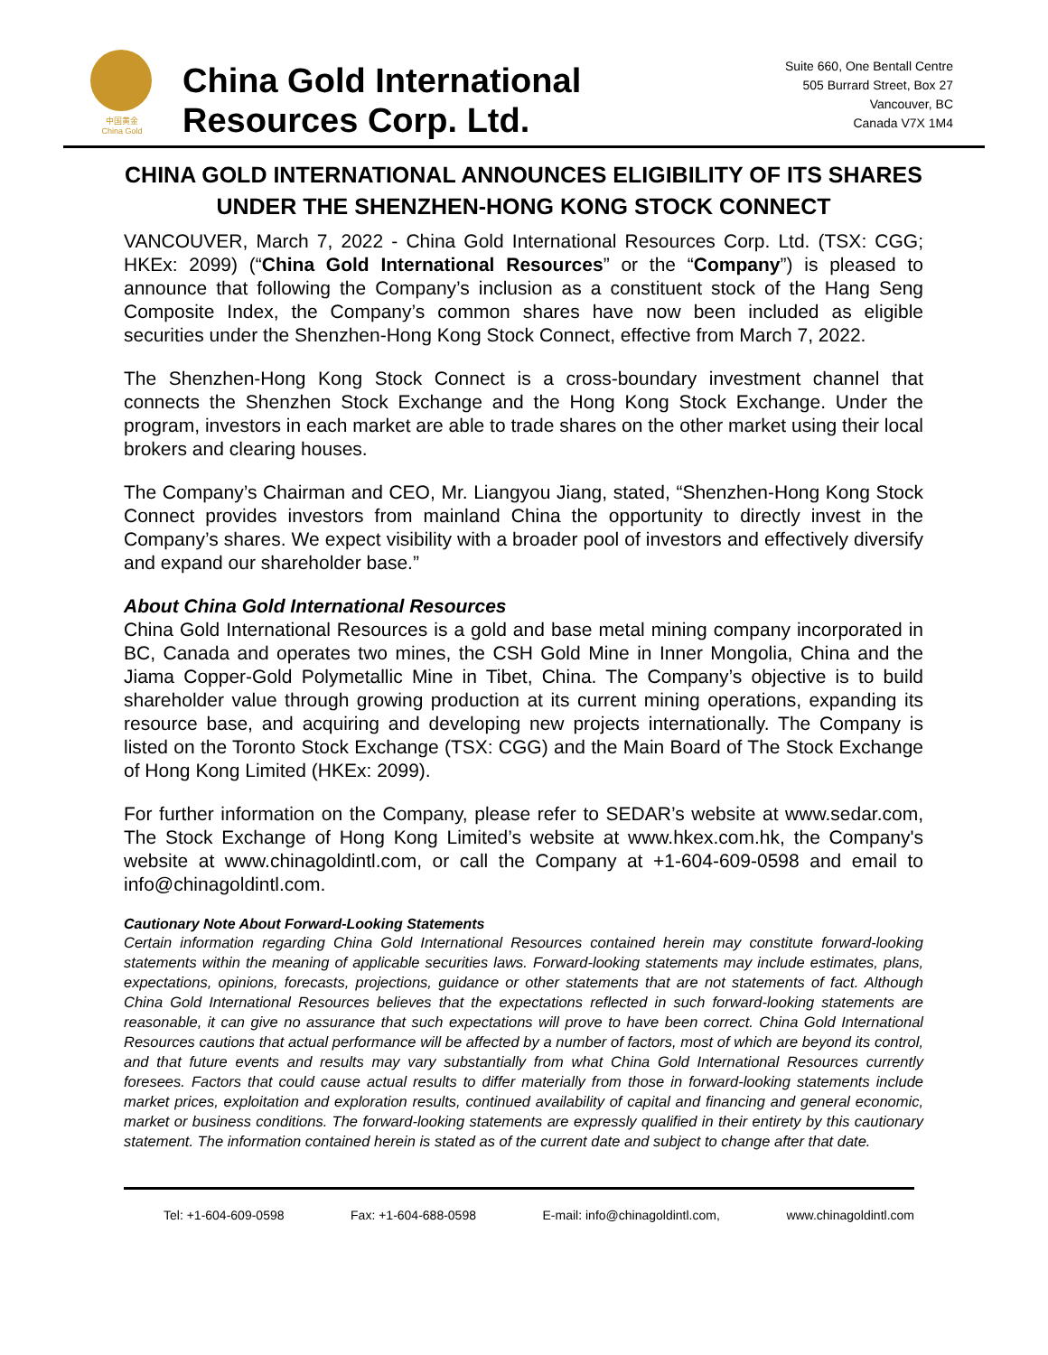中国黄金
China Gold
China Gold International
Resources Corp. Ltd.
Suite 660, One Bentall Centre
505 Burrard Street, Box 27
Vancouver, BC
Canada V7X 1M4
CHINA GOLD INTERNATIONAL ANNOUNCES ELIGIBILITY OF ITS SHARES UNDER THE SHENZHEN-HONG KONG STOCK CONNECT
VANCOUVER, March 7, 2022 - China Gold International Resources Corp. Ltd. (TSX: CGG; HKEx: 2099) (“China Gold International Resources” or the “Company”) is pleased to announce that following the Company’s inclusion as a constituent stock of the Hang Seng Composite Index, the Company’s common shares have now been included as eligible securities under the Shenzhen-Hong Kong Stock Connect, effective from March 7, 2022.
The Shenzhen-Hong Kong Stock Connect is a cross-boundary investment channel that connects the Shenzhen Stock Exchange and the Hong Kong Stock Exchange. Under the program, investors in each market are able to trade shares on the other market using their local brokers and clearing houses.
The Company’s Chairman and CEO, Mr. Liangyou Jiang, stated, “Shenzhen-Hong Kong Stock Connect provides investors from mainland China the opportunity to directly invest in the Company’s shares. We expect visibility with a broader pool of investors and effectively diversify and expand our shareholder base.”
About China Gold International Resources
China Gold International Resources is a gold and base metal mining company incorporated in BC, Canada and operates two mines, the CSH Gold Mine in Inner Mongolia, China and the Jiama Copper-Gold Polymetallic Mine in Tibet, China. The Company’s objective is to build shareholder value through growing production at its current mining operations, expanding its resource base, and acquiring and developing new projects internationally. The Company is listed on the Toronto Stock Exchange (TSX: CGG) and the Main Board of The Stock Exchange of Hong Kong Limited (HKEx: 2099).
For further information on the Company, please refer to SEDAR’s website at www.sedar.com, The Stock Exchange of Hong Kong Limited’s website at www.hkex.com.hk, the Company's website at www.chinagoldintl.com, or call the Company at +1-604-609-0598 and email to info@chinagoldintl.com.
Cautionary Note About Forward-Looking Statements
Certain information regarding China Gold International Resources contained herein may constitute forward-looking statements within the meaning of applicable securities laws. Forward-looking statements may include estimates, plans, expectations, opinions, forecasts, projections, guidance or other statements that are not statements of fact. Although China Gold International Resources believes that the expectations reflected in such forward-looking statements are reasonable, it can give no assurance that such expectations will prove to have been correct. China Gold International Resources cautions that actual performance will be affected by a number of factors, most of which are beyond its control, and that future events and results may vary substantially from what China Gold International Resources currently foresees. Factors that could cause actual results to differ materially from those in forward-looking statements include market prices, exploitation and exploration results, continued availability of capital and financing and general economic, market or business conditions. The forward-looking statements are expressly qualified in their entirety by this cautionary statement. The information contained herein is stated as of the current date and subject to change after that date.
Tel: +1-604-609-0598 Fax: +1-604-688-0598 E-mail: info@chinagoldintl.com, www.chinagoldintl.com